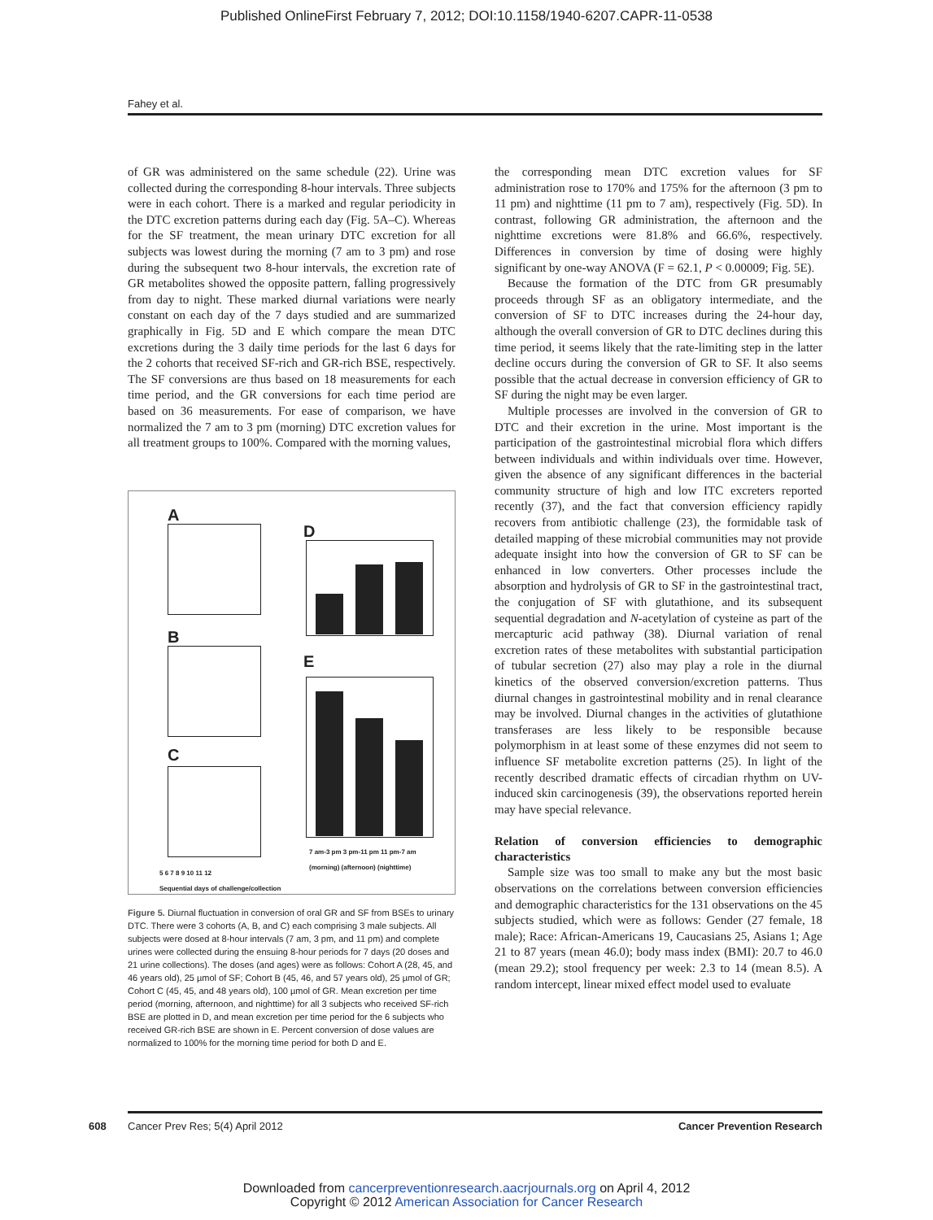Published OnlineFirst February 7, 2012; DOI:10.1158/1940-6207.CAPR-11-0538
Fahey et al.
of GR was administered on the same schedule (22). Urine was collected during the corresponding 8-hour intervals. Three subjects were in each cohort. There is a marked and regular periodicity in the DTC excretion patterns during each day (Fig. 5A–C). Whereas for the SF treatment, the mean urinary DTC excretion for all subjects was lowest during the morning (7 am to 3 pm) and rose during the subsequent two 8-hour intervals, the excretion rate of GR metabolites showed the opposite pattern, falling progressively from day to night. These marked diurnal variations were nearly constant on each day of the 7 days studied and are summarized graphically in Fig. 5D and E which compare the mean DTC excretions during the 3 daily time periods for the last 6 days for the 2 cohorts that received SF-rich and GR-rich BSE, respectively. The SF conversions are thus based on 18 measurements for each time period, and the GR conversions for each time period are based on 36 measurements. For ease of comparison, we have normalized the 7 am to 3 pm (morning) DTC excretion values for all treatment groups to 100%. Compared with the morning values,
A
B
C
D
E
7 am-3 pm 3 pm-11 pm 11 pm-7 am
(morning) (afternoon) (nighttime)
5 6 7 8 9 10 11 12
Sequential days of challenge/collection
Figure 5. Diurnal fluctuation in conversion of oral GR and SF from BSEs to urinary DTC. There were 3 cohorts (A, B, and C) each comprising 3 male subjects. All subjects were dosed at 8-hour intervals (7 am, 3 pm, and 11 pm) and complete urines were collected during the ensuing 8-hour periods for 7 days (20 doses and 21 urine collections). The doses (and ages) were as follows: Cohort A (28, 45, and 46 years old), 25 µmol of SF; Cohort B (45, 46, and 57 years old), 25 µmol of GR; Cohort C (45, 45, and 48 years old), 100 µmol of GR. Mean excretion per time period (morning, afternoon, and nighttime) for all 3 subjects who received SF-rich BSE are plotted in D, and mean excretion per time period for the 6 subjects who received GR-rich BSE are shown in E. Percent conversion of dose values are normalized to 100% for the morning time period for both D and E.
the corresponding mean DTC excretion values for SF administration rose to 170% and 175% for the afternoon (3 pm to 11 pm) and nighttime (11 pm to 7 am), respectively (Fig. 5D). In contrast, following GR administration, the afternoon and the nighttime excretions were 81.8% and 66.6%, respectively. Differences in conversion by time of dosing were highly significant by one-way ANOVA (F = 62.1, P < 0.00009; Fig. 5E).
Because the formation of the DTC from GR presumably proceeds through SF as an obligatory intermediate, and the conversion of SF to DTC increases during the 24-hour day, although the overall conversion of GR to DTC declines during this time period, it seems likely that the rate-limiting step in the latter decline occurs during the conversion of GR to SF. It also seems possible that the actual decrease in conversion efficiency of GR to SF during the night may be even larger.
Multiple processes are involved in the conversion of GR to DTC and their excretion in the urine. Most important is the participation of the gastrointestinal microbial flora which differs between individuals and within individuals over time. However, given the absence of any significant differences in the bacterial community structure of high and low ITC excreters reported recently (37), and the fact that conversion efficiency rapidly recovers from antibiotic challenge (23), the formidable task of detailed mapping of these microbial communities may not provide adequate insight into how the conversion of GR to SF can be enhanced in low converters. Other processes include the absorption and hydrolysis of GR to SF in the gastrointestinal tract, the conjugation of SF with glutathione, and its subsequent sequential degradation and N-acetylation of cysteine as part of the mercapturic acid pathway (38). Diurnal variation of renal excretion rates of these metabolites with substantial participation of tubular secretion (27) also may play a role in the diurnal kinetics of the observed conversion/excretion patterns. Thus diurnal changes in gastrointestinal mobility and in renal clearance may be involved. Diurnal changes in the activities of glutathione transferases are less likely to be responsible because polymorphism in at least some of these enzymes did not seem to influence SF metabolite excretion patterns (25). In light of the recently described dramatic effects of circadian rhythm on UV-induced skin carcinogenesis (39), the observations reported herein may have special relevance.
Relation of conversion efficiencies to demographic characteristics
Sample size was too small to make any but the most basic observations on the correlations between conversion efficiencies and demographic characteristics for the 131 observations on the 45 subjects studied, which were as follows: Gender (27 female, 18 male); Race: African-Americans 19, Caucasians 25, Asians 1; Age 21 to 87 years (mean 46.0); body mass index (BMI): 20.7 to 46.0 (mean 29.2); stool frequency per week: 2.3 to 14 (mean 8.5). A random intercept, linear mixed effect model used to evaluate
608 Cancer Prev Res; 5(4) April 2012 Cancer Prevention Research
Downloaded from cancerpreventionresearch.aacrjournals.org on April 4, 2012
Copyright © 2012 American Association for Cancer Research